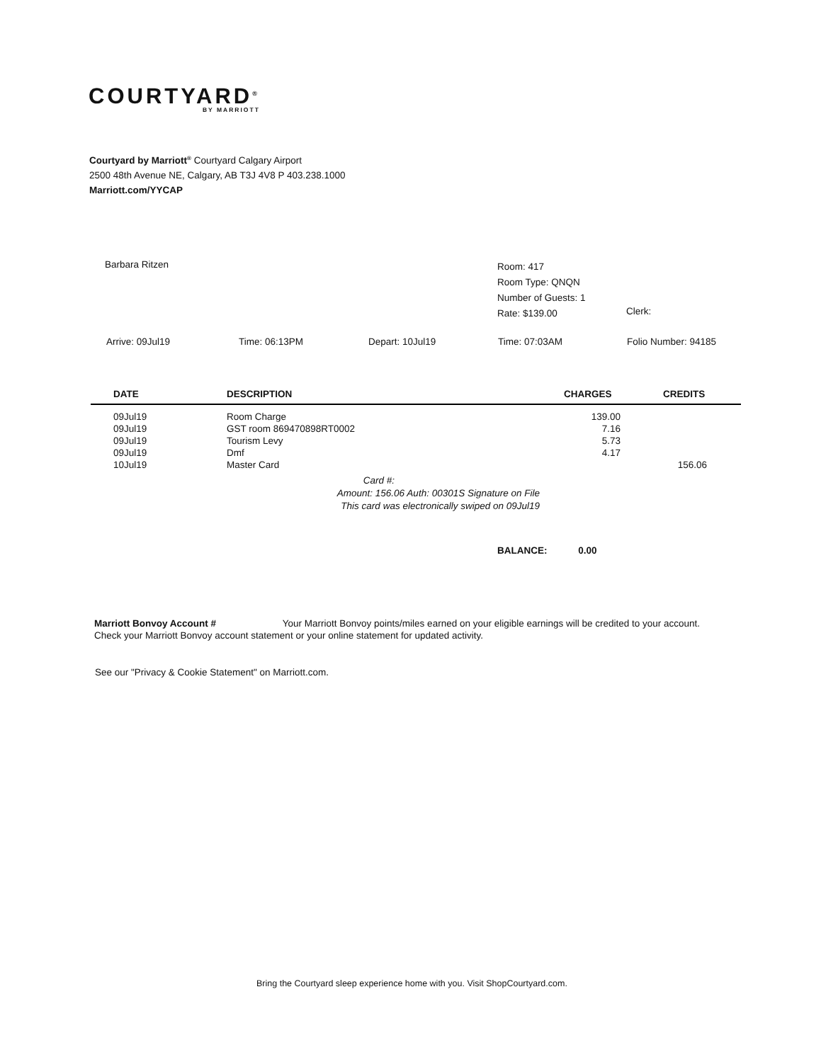COURTYARD<sup>®</sup>
BY MARRIOTT
Courtyard by Marriott<sup>®</sup> Courtyard Calgary Airport
2500 48th Avenue NE, Calgary, AB T3J 4V8 P 403.238.1000
Marriott.com/YYCAP
Barbara Ritzen
Room: 417
Room Type: QNQN
Number of Guests: 1
Rate: $139.00
Clerk:
Arrive: 09Jul19 Time: 06:13PM Depart: 10Jul19 Time: 07:03AM Folio Number: 94185
| DATE | DESCRIPTION | CHARGES | CREDITS |
| --- | --- | --- | --- |
| 09Jul19 | Room Charge | 139.00 | |
| 09Jul19 | GST room 869470898RT0002 | 7.16 | |
| 09Jul19 | Tourism Levy | 5.73 | |
| 09Jul19 | Dmf | 4.17 | |
| 10Jul19 | Master Card | | 156.06 |
Card #:
Amount: 156.06 Auth: 00301S Signature on File
This card was electronically swiped on 09Jul19
BALANCE: 0.00
Marriott Bonvoy Account # Your Marriott Bonvoy points/miles earned on your eligible earnings will be credited to your account.
Check your Marriott Bonvoy account statement or your online statement for updated activity.
See our "Privacy & Cookie Statement" on Marriott.com.
Bring the Courtyard sleep experience home with you. Visit ShopCourtyard.com.